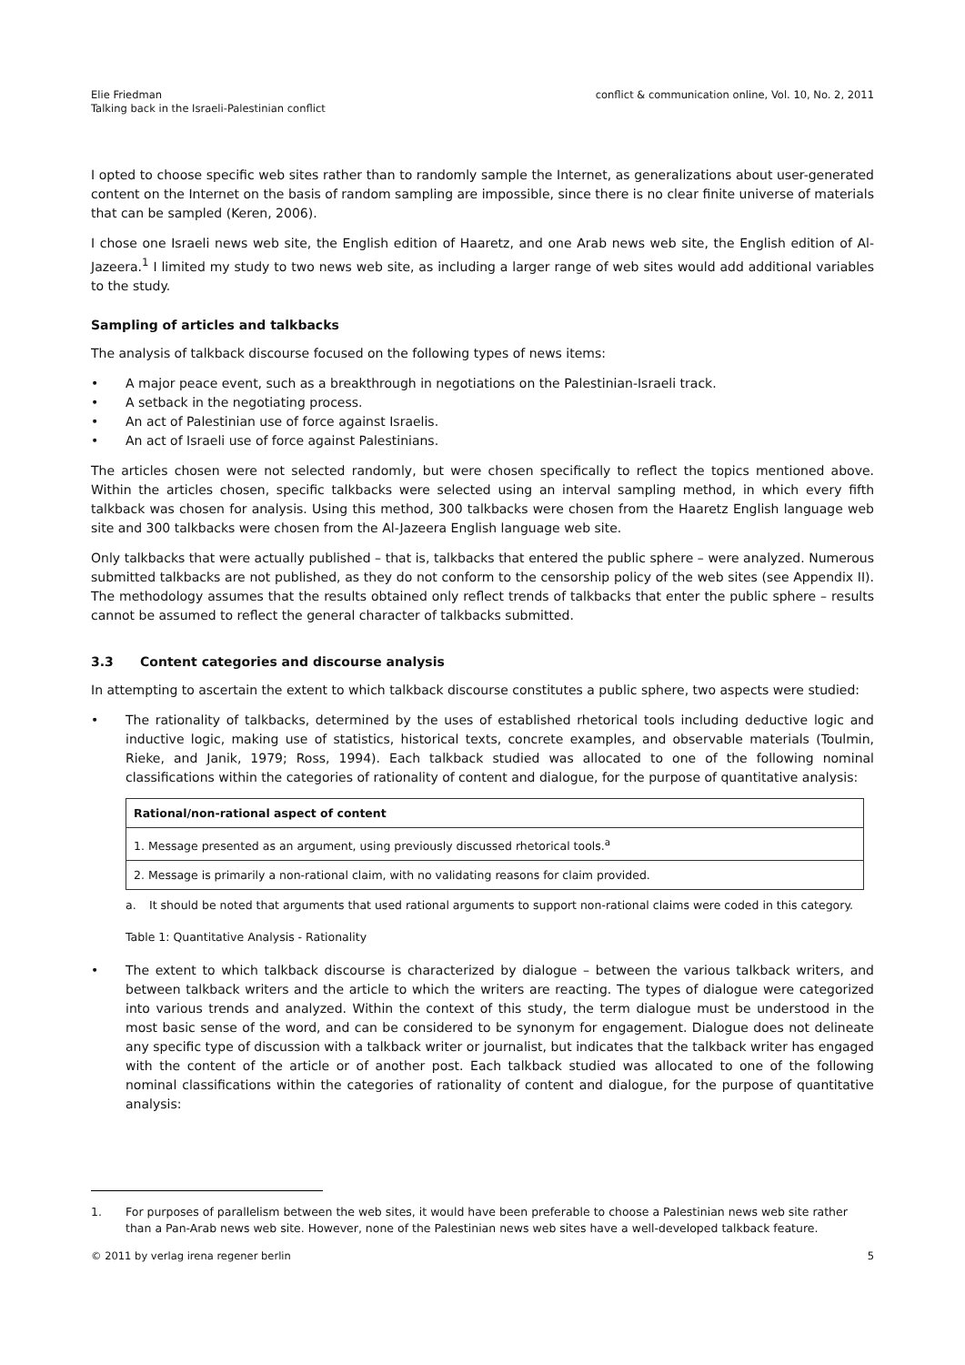Elie Friedman
Talking back in the Israeli-Palestinian conflict
conflict & communication online, Vol. 10, No. 2, 2011
I opted to choose specific web sites rather than to randomly sample the Internet, as generalizations about user-generated content on the Internet on the basis of random sampling are impossible, since there is no clear finite universe of materials that can be sampled (Keren, 2006).
I chose one Israeli news web site, the English edition of Haaretz, and one Arab news web site, the English edition of Al-Jazeera.<sup>1</sup> I limited my study to two news web site, as including a larger range of web sites would add additional variables to the study.
Sampling of articles and talkbacks
The analysis of talkback discourse focused on the following types of news items:
• A major peace event, such as a breakthrough in negotiations on the Palestinian-Israeli track.
• A setback in the negotiating process.
• An act of Palestinian use of force against Israelis.
• An act of Israeli use of force against Palestinians.
The articles chosen were not selected randomly, but were chosen specifically to reflect the topics mentioned above. Within the articles chosen, specific talkbacks were selected using an interval sampling method, in which every fifth talkback was chosen for analysis. Using this method, 300 talkbacks were chosen from the Haaretz English language web site and 300 talkbacks were chosen from the Al-Jazeera English language web site.
Only talkbacks that were actually published – that is, talkbacks that entered the public sphere – were analyzed. Numerous submitted talkbacks are not published, as they do not conform to the censorship policy of the web sites (see Appendix II). The methodology assumes that the results obtained only reflect trends of talkbacks that enter the public sphere – results cannot be assumed to reflect the general character of talkbacks submitted.
3.3 Content categories and discourse analysis
In attempting to ascertain the extent to which talkback discourse constitutes a public sphere, two aspects were studied:
• The rationality of talkbacks, determined by the uses of established rhetorical tools including deductive logic and inductive logic, making use of statistics, historical texts, concrete examples, and observable materials (Toulmin, Rieke, and Janik, 1979; Ross, 1994). Each talkback studied was allocated to one of the following nominal classifications within the categories of rationality of content and dialogue, for the purpose of quantitative analysis:
| Rational/non-rational aspect of content |
| 1. Message presented as an argument, using previously discussed rhetorical tools.<sup>a</sup> |
| 2. Message is primarily a non-rational claim, with no validating reasons for claim provided. |
a. It should be noted that arguments that used rational arguments to support non-rational claims were coded in this category.
Table 1: Quantitative Analysis - Rationality
• The extent to which talkback discourse is characterized by dialogue – between the various talkback writers, and between talkback writers and the article to which the writers are reacting. The types of dialogue were categorized into various trends and analyzed. Within the context of this study, the term dialogue must be understood in the most basic sense of the word, and can be considered to be synonym for engagement. Dialogue does not delineate any specific type of discussion with a talkback writer or journalist, but indicates that the talkback writer has engaged with the content of the article or of another post. Each talkback studied was allocated to one of the following nominal classifications within the categories of rationality of content and dialogue, for the purpose of quantitative analysis:
1. For purposes of parallelism between the web sites, it would have been preferable to choose a Palestinian news web site rather than a Pan-Arab news web site. However, none of the Palestinian news web sites have a well-developed talkback feature.
© 2011 by verlag irena regener berlin 5